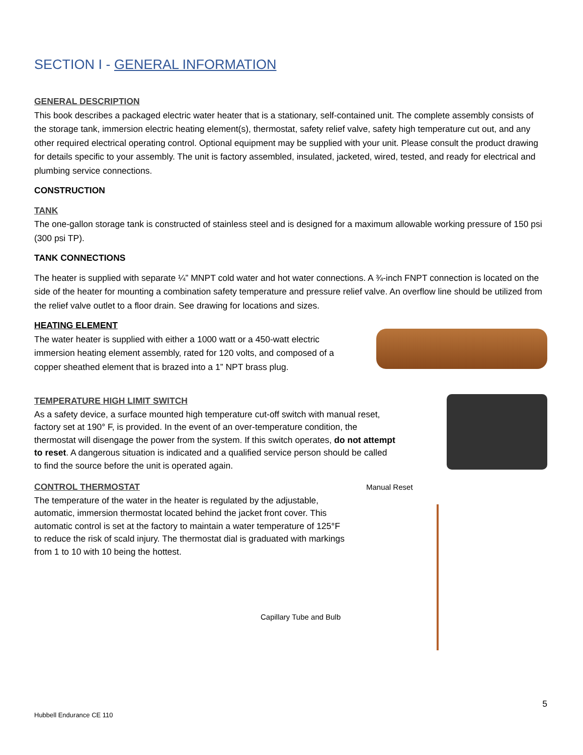SECTION I - GENERAL INFORMATION
GENERAL DESCRIPTION
This book describes a packaged electric water heater that is a stationary, self-contained unit. The complete assembly consists of the storage tank, immersion electric heating element(s), thermostat, safety relief valve, safety high temperature cut out, and any other required electrical operating control. Optional equipment may be supplied with your unit. Please consult the product drawing for details specific to your assembly. The unit is factory assembled, insulated, jacketed, wired, tested, and ready for electrical and plumbing service connections.
CONSTRUCTION
TANK
The one-gallon storage tank is constructed of stainless steel and is designed for a maximum allowable working pressure of 150 psi (300 psi TP).
TANK CONNECTIONS
The heater is supplied with separate ¼” MNPT cold water and hot water connections. A ¾-inch FNPT connection is located on the side of the heater for mounting a combination safety temperature and pressure relief valve. An overflow line should be utilized from the relief valve outlet to a floor drain. See drawing for locations and sizes.
HEATING ELEMENT
The water heater is supplied with either a 1000 watt or a 450-watt electric immersion heating element assembly, rated for 120 volts, and composed of a copper sheathed element that is brazed into a 1” NPT brass plug.
TEMPERATURE HIGH LIMIT SWITCH
As a safety device, a surface mounted high temperature cut-off switch with manual reset, factory set at 190° F, is provided. In the event of an over-temperature condition, the thermostat will disengage the power from the system. If this switch operates, do not attempt to reset. A dangerous situation is indicated and a qualified service person should be called to find the source before the unit is operated again.
CONTROL THERMOSTAT
The temperature of the water in the heater is regulated by the adjustable, automatic, immersion thermostat located behind the jacket front cover. This automatic control is set at the factory to maintain a water temperature of 125°F to reduce the risk of scald injury. The thermostat dial is graduated with markings from 1 to 10 with 10 being the hottest.
Manual Reset
Capillary Tube and Bulb
5
Hubbell Endurance CE 110